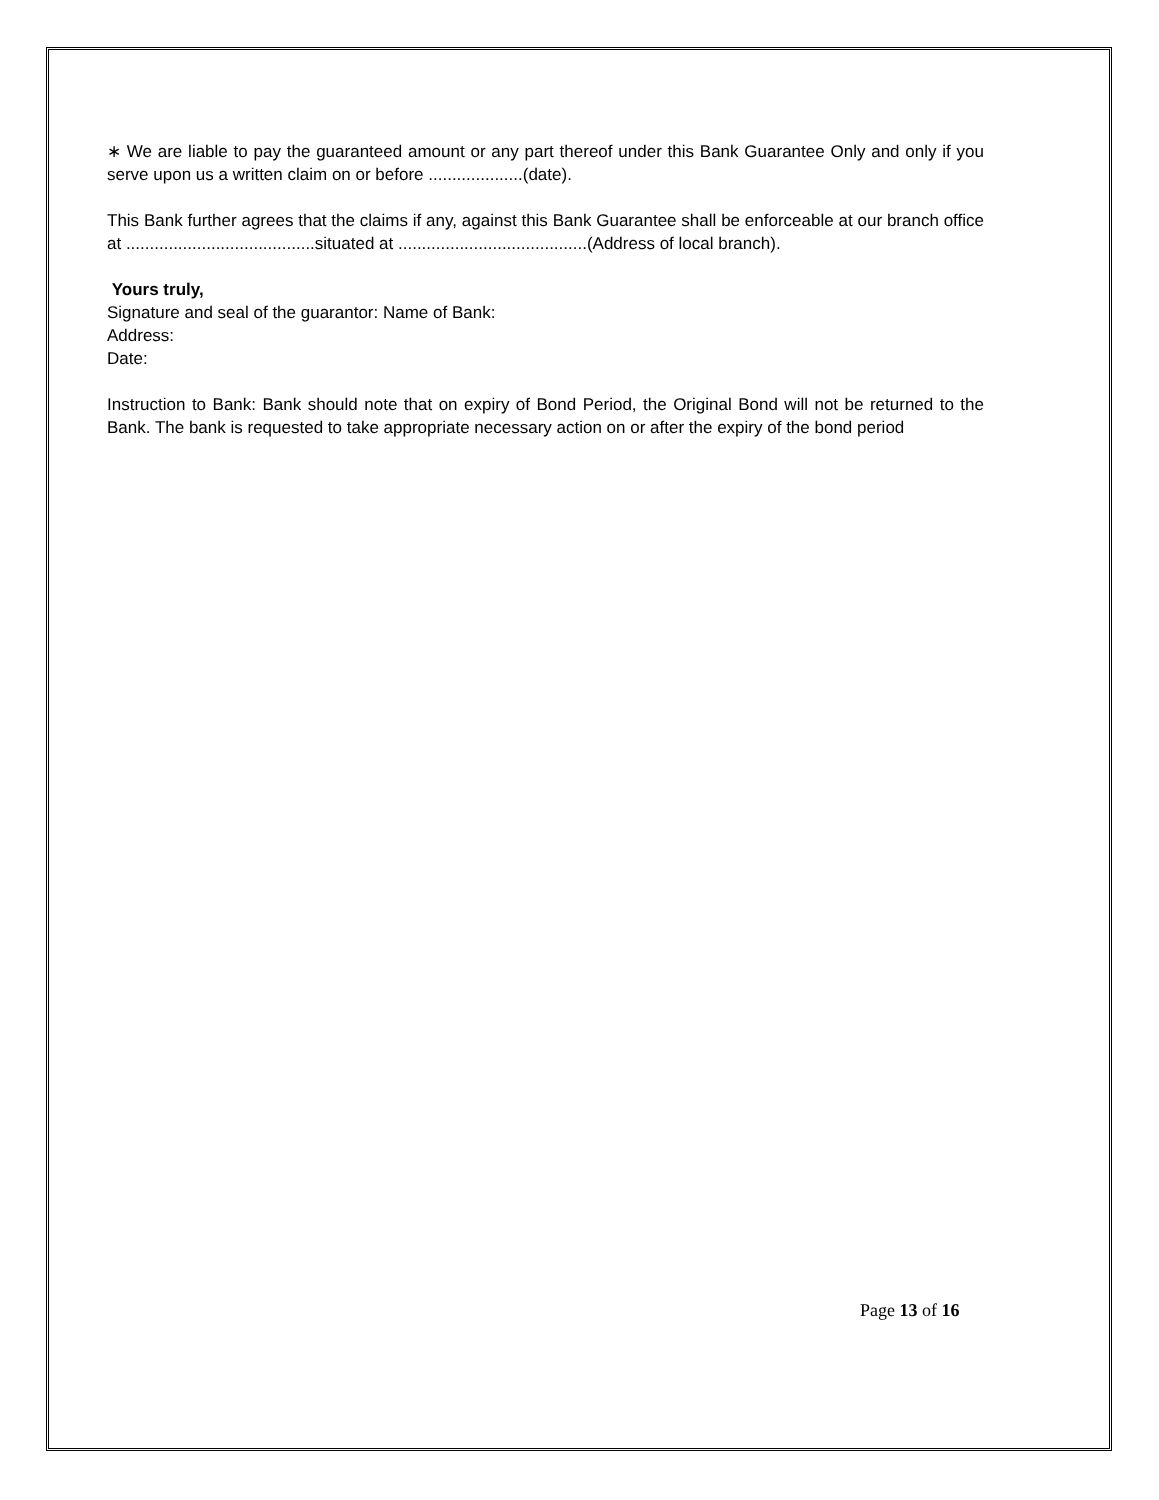∗ We are liable to pay the guaranteed amount or any part thereof under this Bank Guarantee Only and only if you serve upon us a written claim on or before ....................(date).
This Bank further agrees that the claims if any, against this Bank Guarantee shall be enforceable at our branch office at ........................................situated at ........................................(Address of local branch).
Yours truly,
Signature and seal of the guarantor: Name of Bank:
Address:
Date:
Instruction to Bank: Bank should note that on expiry of Bond Period, the Original Bond will not be returned to the Bank. The bank is requested to take appropriate necessary action on or after the expiry of the bond period
Page 13 of 16